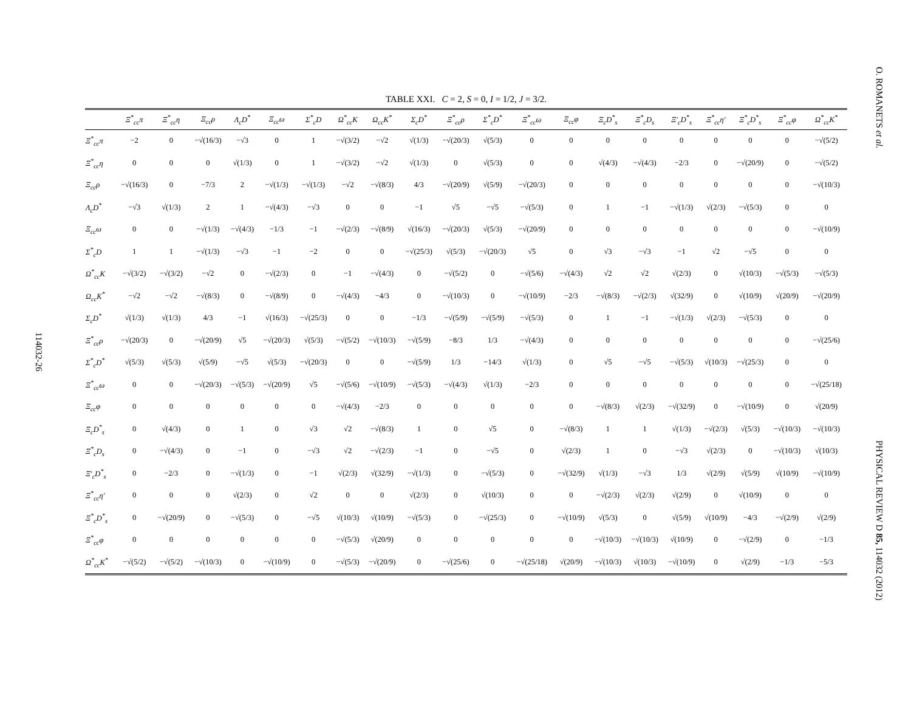114032-26
TABLE XXI. C = 2, S = 0, I = 1/2, J = 3/2.
| | Ξ<sup>*</sup><sub>cc</sub>π | Ξ<sup>*</sup><sub>cc</sub>η | Ξ<sub>cc</sub>ρ | Λ<sub>c</sub>D<sup>*</sup> | Ξ<sub>cc</sub>ω | Σ<sup>*</sup><sub>c</sub>D | Ω<sup>*</sup><sub>cc</sub>K | Ω<sub>cc</sub>K<sup>*</sup> | Σ<sub>c</sub>D<sup>*</sup> | Ξ<sup>*</sup><sub>cc</sub>ρ | Σ<sup>*</sup><sub>c</sub>D<sup>*</sup> | Ξ<sup>*</sup><sub>cc</sub>ω | Ξ<sub>cc</sub>φ | Ξ<sub>c</sub>D<sup>*</sup><sub>s</sub> | Ξ<sup>*</sup><sub>c</sub>D<sub>s</sub> | Ξ′<sub>c</sub>D<sup>*</sup><sub>s</sub> | Ξ<sup>*</sup><sub>cc</sub>η′ | Ξ<sup>*</sup><sub>c</sub>D<sup>*</sup><sub>s</sub> | Ξ<sup>*</sup><sub>cc</sub>φ | Ω<sup>*</sup><sub>cc</sub>K<sup>*</sup> |
| --- | --- | --- | --- | --- | --- | --- | --- | --- | --- | --- | --- | --- | --- | --- | --- | --- | --- | --- | --- | --- |
| Ξ<sup>*</sup><sub>cc</sub>π | −2 | 0 | −√(16/3) | −√3 | 0 | 1 | −√(3/2) | −√2 | √(1/3) | −√(20/3) | √(5/3) | 0 | 0 | 0 | 0 | 0 | 0 | 0 | 0 | −√(5/2) |
| Ξ<sup>*</sup><sub>cc</sub>η | 0 | 0 | 0 | √(1/3) | 0 | 1 | −√(3/2) | −√2 | √(1/3) | 0 | √(5/3) | 0 | 0 | √(4/3) | −√(4/3) | −2/3 | 0 | −√(20/9) | 0 | −√(5/2) |
| Ξ<sub>cc</sub>ρ | −√(16/3) | 0 | −7/3 | 2 | −√(1/3) | −√(1/3) | −√2 | −√(8/3) | 4/3 | −√(20/9) | √(5/9) | −√(20/3) | 0 | 0 | 0 | 0 | 0 | 0 | 0 | −√(10/3) |
| Λ<sub>c</sub>D<sup>*</sup> | −√3 | √(1/3) | 2 | 1 | −√(4/3) | −√3 | 0 | 0 | −1 | √5 | −√5 | −√(5/3) | 0 | 1 | −1 | −√(1/3) | √(2/3) | −√(5/3) | 0 | 0 |
| Ξ<sub>cc</sub>ω | 0 | 0 | −√(1/3) | −√(4/3) | −1/3 | −1 | −√(2/3) | −√(8/9) | √(16/3) | −√(20/3) | √(5/3) | −√(20/9) | 0 | 0 | 0 | 0 | 0 | 0 | 0 | −√(10/9) |
| Σ<sup>*</sup><sub>c</sub>D | 1 | 1 | −√(1/3) | −√3 | −1 | −2 | 0 | 0 | −√(25/3) | √(5/3) | −√(20/3) | √5 | 0 | √3 | −√3 | −1 | √2 | −√5 | 0 | 0 |
| Ω<sup>*</sup><sub>cc</sub>K | −√(3/2) | −√(3/2) | −√2 | 0 | −√(2/3) | 0 | −1 | −√(4/3) | 0 | −√(5/2) | 0 | −√(5/6) | −√(4/3) | √2 | √2 | √(2/3) | 0 | √(10/3) | −√(5/3) | −√(5/3) |
| Ω<sub>cc</sub>K<sup>*</sup> | −√2 | −√2 | −√(8/3) | 0 | −√(8/9) | 0 | −√(4/3) | −4/3 | 0 | −√(10/3) | 0 | −√(10/9) | −2/3 | −√(8/3) | −√(2/3) | √(32/9) | 0 | √(10/9) | √(20/9) | −√(20/9) |
| Σ<sub>c</sub>D<sup>*</sup> | √(1/3) | √(1/3) | 4/3 | −1 | √(16/3) | −√(25/3) | 0 | 0 | −1/3 | −√(5/9) | −√(5/9) | −√(5/3) | 0 | 1 | −1 | −√(1/3) | √(2/3) | −√(5/3) | 0 | 0 |
| Ξ<sup>*</sup><sub>cc</sub>ρ | −√(20/3) | 0 | −√(20/9) | √5 | −√(20/3) | √(5/3) | −√(5/2) | −√(10/3) | −√(5/9) | −8/3 | 1/3 | −√(4/3) | 0 | 0 | 0 | 0 | 0 | 0 | 0 | −√(25/6) |
| Σ<sup>*</sup><sub>c</sub>D<sup>*</sup> | √(5/3) | √(5/3) | √(5/9) | −√5 | √(5/3) | −√(20/3) | 0 | 0 | −√(5/9) | 1/3 | −14/3 | √(1/3) | 0 | √5 | −√5 | −√(5/3) | √(10/3) | −√(25/3) | 0 | 0 |
| Ξ<sup>*</sup><sub>cc</sub>ω | 0 | 0 | −√(20/3) | −√(5/3) | −√(20/9) | √5 | −√(5/6) | −√(10/9) | −√(5/3) | −√(4/3) | √(1/3) | −2/3 | 0 | 0 | 0 | 0 | 0 | 0 | 0 | −√(25/18) |
| Ξ<sub>cc</sub>φ | 0 | 0 | 0 | 0 | 0 | 0 | −√(4/3) | −2/3 | 0 | 0 | 0 | 0 | 0 | −√(8/3) | √(2/3) | −√(32/9) | 0 | −√(10/9) | 0 | √(20/9) |
| Ξ<sub>c</sub>D<sup>*</sup><sub>s</sub> | 0 | √(4/3) | 0 | 1 | 0 | √3 | √2 | −√(8/3) | 1 | 0 | √5 | 0 | −√(8/3) | 1 | 1 | √(1/3) | −√(2/3) | √(5/3) | −√(10/3) | −√(10/3) |
| Ξ<sup>*</sup><sub>c</sub>D<sub>s</sub> | 0 | −√(4/3) | 0 | −1 | 0 | −√3 | √2 | −√(2/3) | −1 | 0 | −√5 | 0 | √(2/3) | 1 | 0 | −√3 | √(2/3) | 0 | −√(10/3) | √(10/3) |
| Ξ′<sub>c</sub>D<sup>*</sup><sub>s</sub> | 0 | −2/3 | 0 | −√(1/3) | 0 | −1 | √(2/3) | √(32/9) | −√(1/3) | 0 | −√(5/3) | 0 | −√(32/9) | √(1/3) | −√3 | 1/3 | √(2/9) | √(5/9) | √(10/9) | −√(10/9) |
| Ξ<sup>*</sup><sub>cc</sub>η′ | 0 | 0 | 0 | √(2/3) | 0 | √2 | 0 | 0 | √(2/3) | 0 | √(10/3) | 0 | 0 | −√(2/3) | √(2/3) | √(2/9) | 0 | √(10/9) | 0 | 0 |
| Ξ<sup>*</sup><sub>c</sub>D<sup>*</sup><sub>s</sub> | 0 | −√(20/9) | 0 | −√(5/3) | 0 | −√5 | √(10/3) | √(10/9) | −√(5/3) | 0 | −√(25/3) | 0 | −√(10/9) | √(5/3) | 0 | √(5/9) | √(10/9) | −4/3 | −√(2/9) | √(2/9) |
| Ξ<sup>*</sup><sub>cc</sub>φ | 0 | 0 | 0 | 0 | 0 | 0 | −√(5/3) | √(20/9) | 0 | 0 | 0 | 0 | 0 | −√(10/3) | −√(10/3) | √(10/9) | 0 | −√(2/9) | 0 | −1/3 |
| Ω<sup>*</sup><sub>cc</sub>K<sup>*</sup> | −√(5/2) | −√(5/2) | −√(10/3) | 0 | −√(10/9) | 0 | −√(5/3) | −√(20/9) | 0 | −√(25/6) | 0 | −√(25/18) | √(20/9) | −√(10/3) | √(10/3) | −√(10/9) | 0 | √(2/9) | −1/3 | −5/3 |
O. ROMANETS et al.
PHYSICAL REVIEW D 85, 114032 (2012)